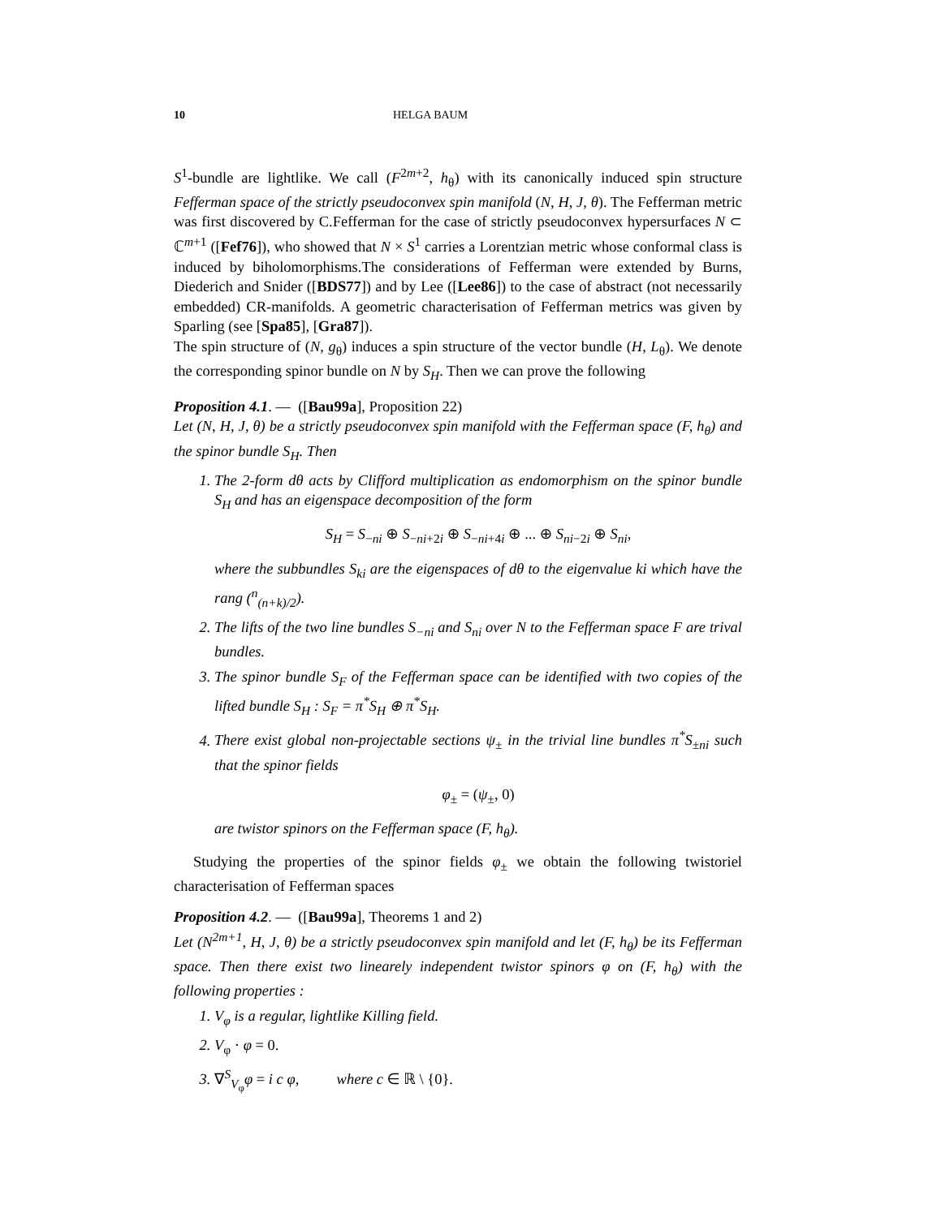10 HELGA BAUM
S<sup>1</sup>-bundle are lightlike. We call (F<sup>2m+2</sup>, h<sub>θ</sub>) with its canonically induced spin structure Fefferman space of the strictly pseudoconvex spin manifold (N, H, J, θ). The Fefferman metric was first discovered by C.Fefferman for the case of strictly pseudoconvex hypersurfaces N ⊂ ℂ<sup>m+1</sup> ([Fef76]), who showed that N × S<sup>1</sup> carries a Lorentzian metric whose conformal class is induced by biholomorphisms.The considerations of Fefferman were extended by Burns, Diederich and Snider ([BDS77]) and by Lee ([Lee86]) to the case of abstract (not necessarily embedded) CR-manifolds. A geometric characterisation of Fefferman metrics was given by Sparling (see [Spa85], [Gra87]).
The spin structure of (N, g<sub>θ</sub>) induces a spin structure of the vector bundle (H, L<sub>θ</sub>). We denote the corresponding spinor bundle on N by S<sub>H</sub>. Then we can prove the following
Proposition 4.1. — ([Bau99a], Proposition 22)
Let (N, H, J, θ) be a strictly pseudoconvex spin manifold with the Fefferman space (F, h<sub>θ</sub>) and the spinor bundle S<sub>H</sub>. Then
1. The 2-form dθ acts by Clifford multiplication as endomorphism on the spinor bundle S<sub>H</sub> and has an eigenspace decomposition of the form
S<sub>H</sub> = S<sub>−ni</sub> ⊕ S<sub>−ni+2i</sub> ⊕ S<sub>−ni+4i</sub> ⊕ ... ⊕ S<sub>ni−2i</sub> ⊕ S<sub>ni</sub>,
where the subbundles S<sub>ki</sub> are the eigenspaces of dθ to the eigenvalue ki which have the rang (<sup>n</sup><sub>(n+k)/2</sub>).
2. The lifts of the two line bundles S<sub>−ni</sub> and S<sub>ni</sub> over N to the Fefferman space F are trival bundles.
3. The spinor bundle S<sub>F</sub> of the Fefferman space can be identified with two copies of the lifted bundle S<sub>H</sub> : S<sub>F</sub> = π<sup>*</sup>S<sub>H</sub> ⊕ π<sup>*</sup>S<sub>H</sub>.
4. There exist global non-projectable sections ψ<sub>±</sub> in the trivial line bundles π<sup>*</sup>S<sub>±ni</sub> such that the spinor fields
φ<sub>±</sub> = (ψ<sub>±</sub>, 0)
are twistor spinors on the Fefferman space (F, h<sub>θ</sub>).
Studying the properties of the spinor fields φ<sub>±</sub> we obtain the following twistoriel characterisation of Fefferman spaces
Proposition 4.2. — ([Bau99a], Theorems 1 and 2)
Let (N<sup>2m+1</sup>, H, J, θ) be a strictly pseudoconvex spin manifold and let (F, h<sub>θ</sub>) be its Fefferman space. Then there exist two linearely independent twistor spinors φ on (F, h<sub>θ</sub>) with the following properties :
1. V<sub>φ</sub> is a regular, lightlike Killing field.
2. V<sub>φ</sub> · φ = 0.
3. ∇<sup>S</sup><sub>V<sub>φ</sub></sub>φ = i c φ, where c ∈ ℝ \ {0}.